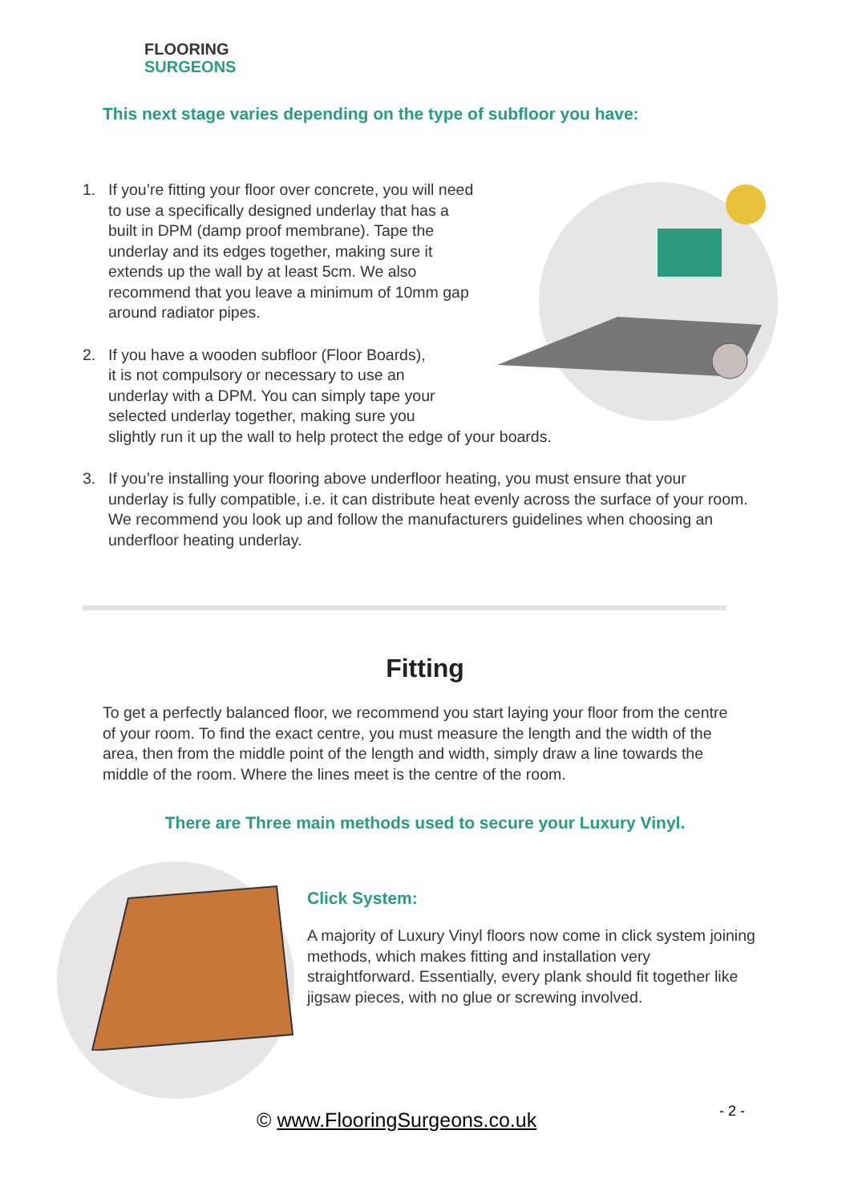FLOORING
SURGEONS
This next stage varies depending on the type of subfloor you have:
1. If you’re fitting your floor over concrete, you will need to use a specifically designed underlay that has a built in DPM (damp proof membrane). Tape the underlay and its edges together, making sure it extends up the wall by at least 5cm. We also recommend that you leave a minimum of 10mm gap around radiator pipes.
2. If you have a wooden subfloor (Floor Boards),
it is not compulsory or necessary to use an
underlay with a DPM. You can simply tape your
selected underlay together, making sure you
slightly run it up the wall to help protect the edge of your boards.
3. If you’re installing your flooring above underfloor heating, you must ensure that your underlay is fully compatible, i.e. it can distribute heat evenly across the surface of your room. We recommend you look up and follow the manufacturers guidelines when choosing an underfloor heating underlay.
Fitting
To get a perfectly balanced floor, we recommend you start laying your floor from the centre of your room. To find the exact centre, you must measure the length and the width of the area, then from the middle point of the length and width, simply draw a line towards the middle of the room. Where the lines meet is the centre of the room.
There are Three main methods used to secure your Luxury Vinyl.
Click System:
A majority of Luxury Vinyl floors now come in click system joining methods, which makes fitting and installation very straightforward. Essentially, every plank should fit together like jigsaw pieces, with no glue or screwing involved.
© www.FlooringSurgeons.co.uk - 2 -